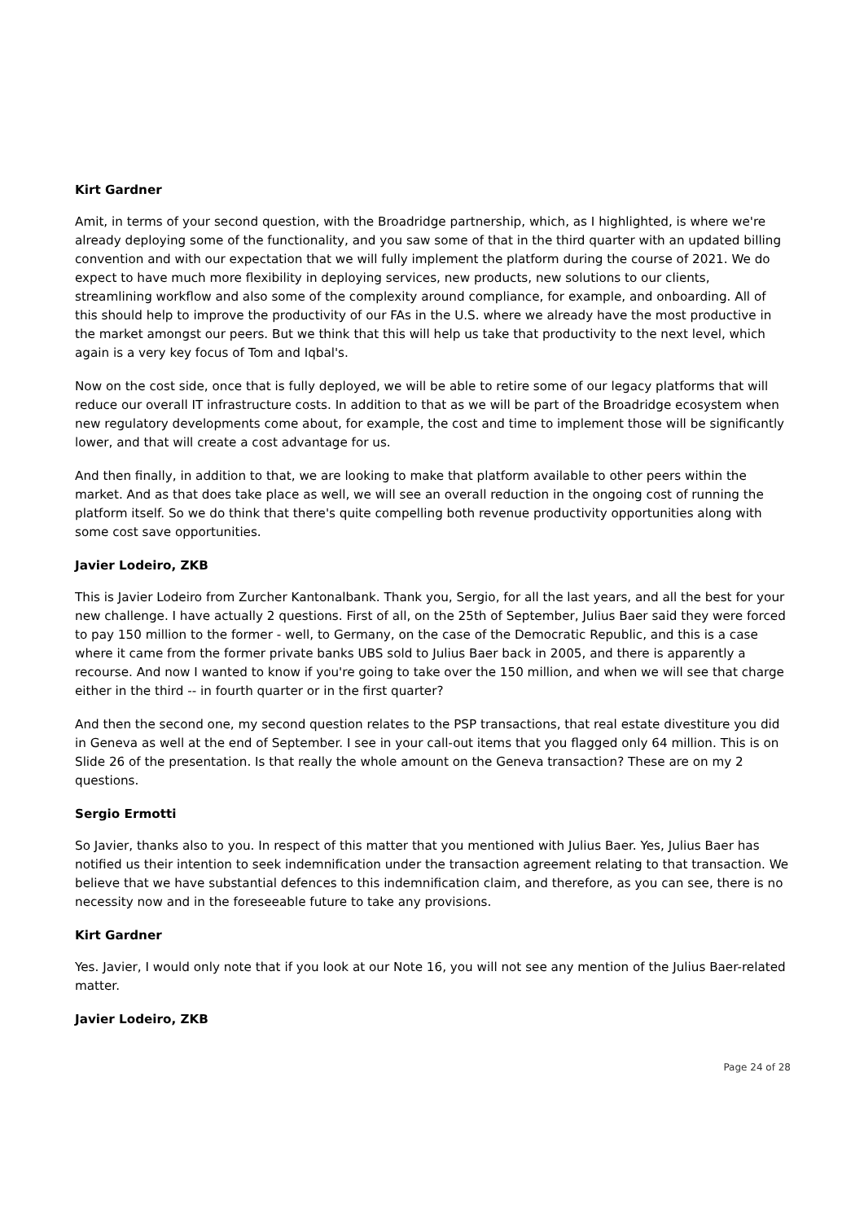Kirt Gardner
Amit, in terms of your second question, with the Broadridge partnership, which, as I highlighted, is where we're already deploying some of the functionality, and you saw some of that in the third quarter with an updated billing convention and with our expectation that we will fully implement the platform during the course of 2021. We do expect to have much more flexibility in deploying services, new products, new solutions to our clients, streamlining workflow and also some of the complexity around compliance, for example, and onboarding. All of this should help to improve the productivity of our FAs in the U.S. where we already have the most productive in the market amongst our peers. But we think that this will help us take that productivity to the next level, which again is a very key focus of Tom and Iqbal's.
Now on the cost side, once that is fully deployed, we will be able to retire some of our legacy platforms that will reduce our overall IT infrastructure costs. In addition to that as we will be part of the Broadridge ecosystem when new regulatory developments come about, for example, the cost and time to implement those will be significantly lower, and that will create a cost advantage for us.
And then finally, in addition to that, we are looking to make that platform available to other peers within the market. And as that does take place as well, we will see an overall reduction in the ongoing cost of running the platform itself. So we do think that there's quite compelling both revenue productivity opportunities along with some cost save opportunities.
Javier Lodeiro, ZKB
This is Javier Lodeiro from Zurcher Kantonalbank. Thank you, Sergio, for all the last years, and all the best for your new challenge. I have actually 2 questions. First of all, on the 25th of September, Julius Baer said they were forced to pay 150 million to the former - well, to Germany, on the case of the Democratic Republic, and this is a case where it came from the former private banks UBS sold to Julius Baer back in 2005, and there is apparently a recourse. And now I wanted to know if you're going to take over the 150 million, and when we will see that charge either in the third -- in fourth quarter or in the first quarter?
And then the second one, my second question relates to the PSP transactions, that real estate divestiture you did in Geneva as well at the end of September. I see in your call-out items that you flagged only 64 million. This is on Slide 26 of the presentation. Is that really the whole amount on the Geneva transaction? These are on my 2 questions.
Sergio Ermotti
So Javier, thanks also to you. In respect of this matter that you mentioned with Julius Baer. Yes, Julius Baer has notified us their intention to seek indemnification under the transaction agreement relating to that transaction. We believe that we have substantial defences to this indemnification claim, and therefore, as you can see, there is no necessity now and in the foreseeable future to take any provisions.
Kirt Gardner
Yes. Javier, I would only note that if you look at our Note 16, you will not see any mention of the Julius Baer-related matter.
Javier Lodeiro, ZKB
Page 24 of 28